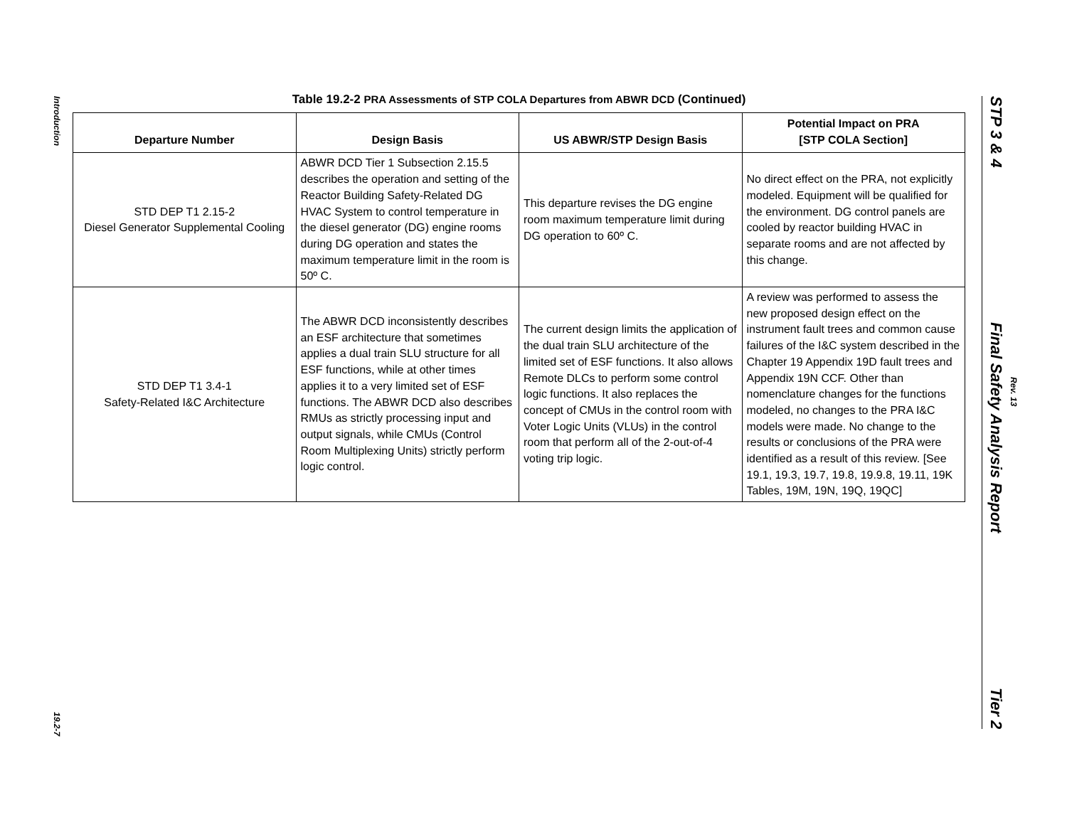Introduction
19.2-7
STP 3 & 4
Final Safety Analysis Report
Tier 2
Rev. 13
Table 19.2-2 PRA Assessments of STP COLA Departures from ABWR DCD (Continued)
| Departure Number | Design Basis | US ABWR/STP Design Basis | Potential Impact on PRA [STP COLA Section] |
| --- | --- | --- | --- |
| STD DEP T1 2.15-2 Diesel Generator Supplemental Cooling | ABWR DCD Tier 1 Subsection 2.15.5 describes the operation and setting of the Reactor Building Safety-Related DG HVAC System to control temperature in the diesel generator (DG) engine rooms during DG operation and states the maximum temperature limit in the room is 50º C. | This departure revises the DG engine room maximum temperature limit during DG operation to 60º C. | No direct effect on the PRA, not explicitly modeled. Equipment will be qualified for the environment. DG control panels are cooled by reactor building HVAC in separate rooms and are not affected by this change. |
| STD DEP T1 3.4-1 Safety-Related I&C Architecture | The ABWR DCD inconsistently describes an ESF architecture that sometimes applies a dual train SLU structure for all ESF functions, while at other times applies it to a very limited set of ESF functions. The ABWR DCD also describes RMUs as strictly processing input and output signals, while CMUs (Control Room Multiplexing Units) strictly perform logic control. | The current design limits the application of the dual train SLU architecture of the limited set of ESF functions. It also allows Remote DLCs to perform some control logic functions. It also replaces the concept of CMUs in the control room with Voter Logic Units (VLUs) in the control room that perform all of the 2-out-of-4 voting trip logic. | A review was performed to assess the new proposed design effect on the instrument fault trees and common cause failures of the I&C system described in the Chapter 19 Appendix 19D fault trees and Appendix 19N CCF. Other than nomenclature changes for the functions modeled, no changes to the PRA I&C models were made. No change to the results or conclusions of the PRA were identified as a result of this review. [See 19.1, 19.3, 19.7, 19.8, 19.9.8, 19.11, 19K Tables, 19M, 19N, 19Q, 19QC] |